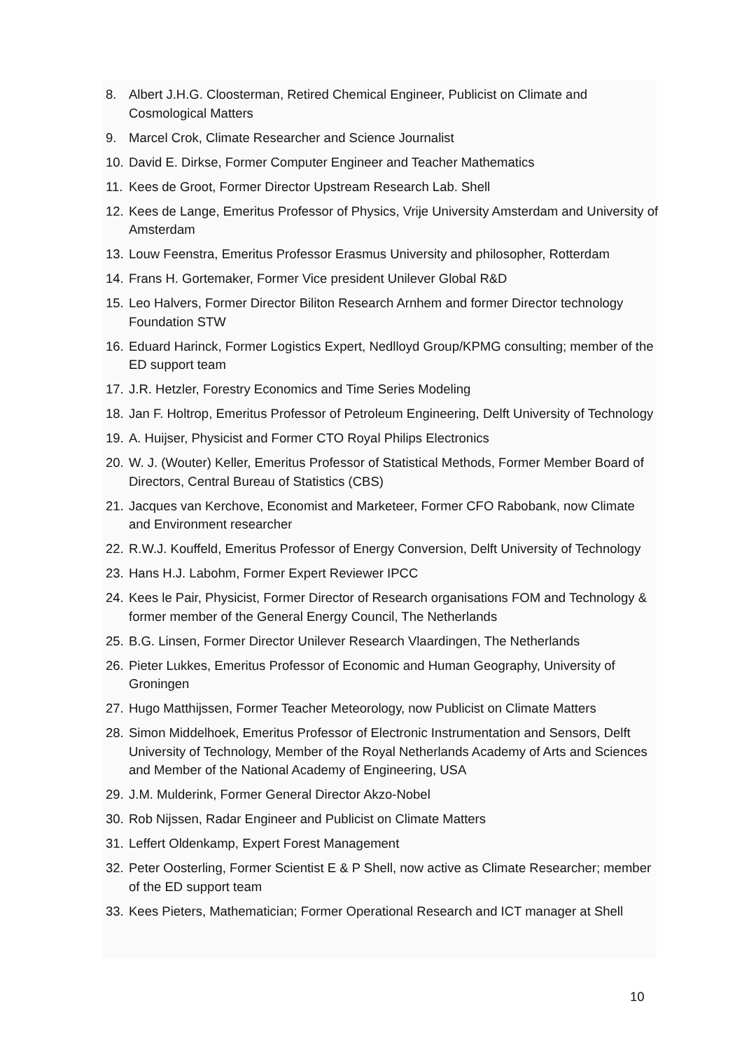8. Albert J.H.G. Cloosterman, Retired Chemical Engineer, Publicist on Climate and Cosmological Matters
9. Marcel Crok, Climate Researcher and Science Journalist
10. David E. Dirkse, Former Computer Engineer and Teacher Mathematics
11. Kees de Groot, Former Director Upstream Research Lab. Shell
12. Kees de Lange, Emeritus Professor of Physics, Vrije University Amsterdam and University of Amsterdam
13. Louw Feenstra, Emeritus Professor Erasmus University and philosopher, Rotterdam
14. Frans H. Gortemaker, Former Vice president Unilever Global R&D
15. Leo Halvers, Former Director Biliton Research Arnhem and former Director technology Foundation STW
16. Eduard Harinck, Former Logistics Expert, Nedlloyd Group/KPMG consulting; member of the ED support team
17. J.R. Hetzler, Forestry Economics and Time Series Modeling
18. Jan F. Holtrop, Emeritus Professor of Petroleum Engineering, Delft University of Technology
19. A. Huijser, Physicist and Former CTO Royal Philips Electronics
20. W. J. (Wouter) Keller, Emeritus Professor of Statistical Methods, Former Member Board of Directors, Central Bureau of Statistics (CBS)
21. Jacques van Kerchove, Economist and Marketeer, Former CFO Rabobank, now Climate and Environment researcher
22. R.W.J. Kouffeld, Emeritus Professor of Energy Conversion, Delft University of Technology
23. Hans H.J. Labohm, Former Expert Reviewer IPCC
24. Kees le Pair, Physicist, Former Director of Research organisations FOM and Technology & former member of the General Energy Council, The Netherlands
25. B.G. Linsen, Former Director Unilever Research Vlaardingen, The Netherlands
26. Pieter Lukkes, Emeritus Professor of Economic and Human Geography, University of Groningen
27. Hugo Matthijssen, Former Teacher Meteorology, now Publicist on Climate Matters
28. Simon Middelhoek, Emeritus Professor of Electronic Instrumentation and Sensors, Delft University of Technology, Member of the Royal Netherlands Academy of Arts and Sciences and Member of the National Academy of Engineering, USA
29. J.M. Mulderink, Former General Director Akzo-Nobel
30. Rob Nijssen, Radar Engineer and Publicist on Climate Matters
31. Leffert Oldenkamp, Expert Forest Management
32. Peter Oosterling, Former Scientist E & P Shell, now active as Climate Researcher; member of the ED support team
33. Kees Pieters, Mathematician; Former Operational Research and ICT manager at Shell
10